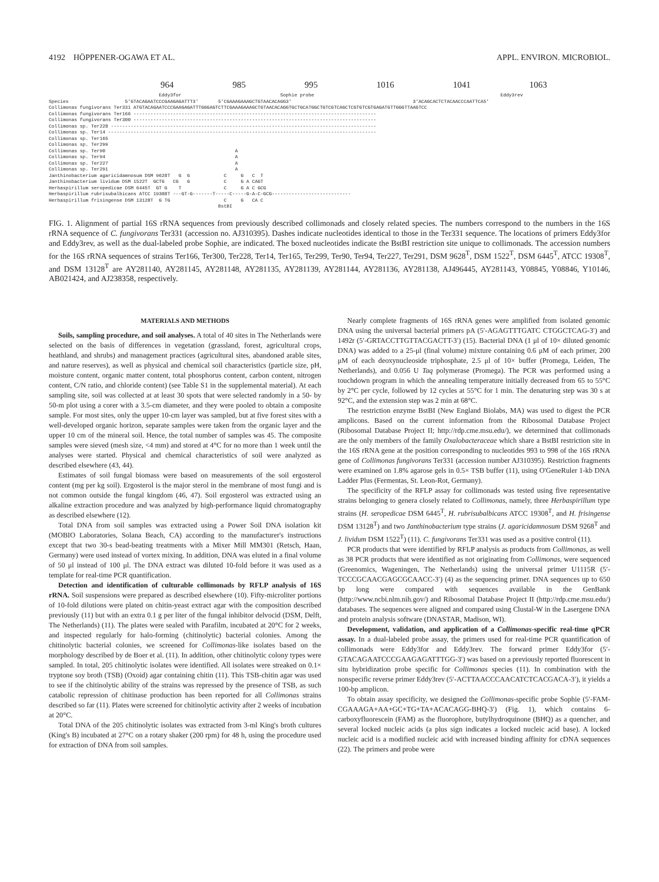4192 HÖPPENER-OGAWA ET AL. APPL. ENVIRON. MICROBIOL.
964 985 995 1016 1041 1063
                                       Eddy3for                                   Sophie probe                                                                  Eddy3rev
Species                    5'GTACAGAATCCCGAAGAGATTT3'       5'CGAAAGAAAGCTGTAACACAGG3'                                           3'ACAGCACTCTACAACCCAATTCA5'
Collimonas fungivorans Ter331 ATGTACAGAATCCCGAAGAGATTTGGGAGTCTTCGAAAGAAAGCTGTAACACAGGTGCTGCATGGCTGTCGTCAGCTCGTGTCGTGAGATGTTGGGTTAAGTCC
Collimonas fungivorans Ter166 --------------------------------------------------------------------------------------
Collimonas fungivorans Ter300 --------------------------------------------------------------------------------------
Collimonas sp. Ter228 ----------------------------------------------------------------------------------------------
Collimonas sp. Ter14 -----------------------------------------------------------------------------------------------
Collimonas sp. Ter165
Collimonas sp. Ter299
Collimonas sp. Ter90                                              A
Collimonas sp. Ter94                                              A
Collimonas sp. Ter227                                             A
Collimonas sp. Ter291                                             A
Janthinobacterium agaricidamnosum DSM 9628T   G  G            C     G   C  T
Janthinobacterium lividum DSM 1522T  GCTG   CG   G            C     G A CAGT
Herbaspirillum seropedicae DSM 6445T  GT G    T               C     G A C GCG
Herbaspirillum rubrisubalbicans ATCC 19308T ---GT-G-------T-----C-----G-A-C-GCG----------------------------
Herbaspirillum frisingense DSM 13128T  G TG                   C     G   CA C
                                                            BstBI
FIG. 1. Alignment of partial 16S rRNA sequences from previously described collimonads and closely related species. The numbers correspond to the numbers in the 16S rRNA sequence of C. fungivorans Ter331 (accession no. AJ310395). Dashes indicate nucleotides identical to those in the Ter331 sequence. The locations of primers Eddy3for and Eddy3rev, as well as the dual-labeled probe Sophie, are indicated. The boxed nucleotides indicate the BstBI restriction site unique to collimonads. The accession numbers for the 16S rRNA sequences of strains Ter166, Ter300, Ter228, Ter14, Ter165, Ter299, Ter90, Ter94, Ter227, Ter291, DSM 9628<sup>T</sup>, DSM 1522<sup>T</sup>, DSM 6445<sup>T</sup>, ATCC 19308<sup>T</sup>, and DSM 13128<sup>T</sup> are AY281140, AY281145, AY281148, AY281135, AY281139, AY281144, AY281136, AY281138, AJ496445, AY281143, Y08845, Y08846, Y10146, AB021424, and AJ238358, respectively.
MATERIALS AND METHODS
Soils, sampling procedure, and soil analyses. A total of 40 sites in The Netherlands were selected on the basis of differences in vegetation (grassland, forest, agricultural crops, heathland, and shrubs) and management practices (agricultural sites, abandoned arable sites, and nature reserves), as well as physical and chemical soil characteristics (particle size, pH, moisture content, organic matter content, total phosphorus content, carbon content, nitrogen content, C/N ratio, and chloride content) (see Table S1 in the supplemental material). At each sampling site, soil was collected at at least 30 spots that were selected randomly in a 50- by 50-m plot using a corer with a 3.5-cm diameter, and they were pooled to obtain a composite sample. For most sites, only the upper 10-cm layer was sampled, but at five forest sites with a well-developed organic horizon, separate samples were taken from the organic layer and the upper 10 cm of the mineral soil. Hence, the total number of samples was 45. The composite samples were sieved (mesh size, <4 mm) and stored at 4°C for no more than 1 week until the analyses were started. Physical and chemical characteristics of soil were analyzed as described elsewhere (43, 44).
Estimates of soil fungal biomass were based on measurements of the soil ergosterol content (mg per kg soil). Ergosterol is the major sterol in the membrane of most fungi and is not common outside the fungal kingdom (46, 47). Soil ergosterol was extracted using an alkaline extraction procedure and was analyzed by high-performance liquid chromatography as described elsewhere (12).
Total DNA from soil samples was extracted using a Power Soil DNA isolation kit (MOBIO Laboratories, Solana Beach, CA) according to the manufacturer's instructions except that two 30-s bead-beating treatments with a Mixer Mill MM301 (Retsch, Haan, Germany) were used instead of vortex mixing. In addition, DNA was eluted in a final volume of 50 μl instead of 100 μl. The DNA extract was diluted 10-fold before it was used as a template for real-time PCR quantification.
Detection and identification of culturable collimonads by RFLP analysis of 16S rRNA. Soil suspensions were prepared as described elsewhere (10). Fifty-microliter portions of 10-fold dilutions were plated on chitin-yeast extract agar with the composition described previously (11) but with an extra 0.1 g per liter of the fungal inhibitor delvocid (DSM, Delft, The Netherlands) (11). The plates were sealed with Parafilm, incubated at 20°C for 2 weeks, and inspected regularly for halo-forming (chitinolytic) bacterial colonies. Among the chitinolytic bacterial colonies, we screened for Collimonas-like isolates based on the morphology described by de Boer et al. (11). In addition, other chitinolytic colony types were sampled. In total, 205 chitinolytic isolates were identified. All isolates were streaked on 0.1× tryptone soy broth (TSB) (Oxoid) agar containing chitin (11). This TSB-chitin agar was used to see if the chitinolytic ability of the strains was repressed by the presence of TSB, as such catabolic repression of chitinase production has been reported for all Collimonas strains described so far (11). Plates were screened for chitinolytic activity after 2 weeks of incubation at 20°C.
Total DNA of the 205 chitinolytic isolates was extracted from 3-ml King's broth cultures (King's B) incubated at 27°C on a rotary shaker (200 rpm) for 48 h, using the procedure used for extraction of DNA from soil samples.
Nearly complete fragments of 16S rRNA genes were amplified from isolated genomic DNA using the universal bacterial primers pA (5′-AGAGTTTGATC CTGGCTCAG-3′) and 1492r (5′-GRTACCTTGTTACGACTT-3′) (15). Bacterial DNA (1 μl of 10× diluted genomic DNA) was added to a 25-μl (final volume) mixture containing 0.6 μM of each primer, 200 μM of each deoxynucleoside triphosphate, 2.5 μl of 10× buffer (Promega, Leiden, The Netherlands), and 0.056 U Taq polymerase (Promega). The PCR was performed using a touchdown program in which the annealing temperature initially decreased from 65 to 55°C by 2°C per cycle, followed by 12 cycles at 55°C for 1 min. The denaturing step was 30 s at 92°C, and the extension step was 2 min at 68°C.
The restriction enzyme BstBI (New England Biolabs, MA) was used to digest the PCR amplicons. Based on the current information from the Ribosomal Database Project (Ribosomal Database Project II; http://rdp.cme.msu.edu/), we determined that collimonads are the only members of the family Oxalobacteraceae which share a BstBI restriction site in the 16S rRNA gene at the position corresponding to nucleotides 993 to 998 of the 16S rRNA gene of Collimonas fungivorans Ter331 (accession number AJ310395). Restriction fragments were examined on 1.8% agarose gels in 0.5× TSB buffer (11), using O'GeneRuler 1-kb DNA Ladder Plus (Fermentas, St. Leon-Rot, Germany).
The specificity of the RFLP assay for collimonads was tested using five representative strains belonging to genera closely related to Collimonas, namely, three Herbaspirillum type strains (H. seropedicae DSM 6445<sup>T</sup>, H. rubrisubalbicans ATCC 19308<sup>T</sup>, and H. frisingense DSM 13128<sup>T</sup>) and two Janthinobacterium type strains (J. agaricidamnosum DSM 9268<sup>T</sup> and J. lividum DSM 1522<sup>T</sup>) (11). C. fungivorans Ter331 was used as a positive control (11).
PCR products that were identified by RFLP analysis as products from Collimonas, as well as 38 PCR products that were identified as not originating from Collimonas, were sequenced (Greenomics, Wageningen, The Netherlands) using the universal primer U1115R (5′-TCCCGCAACGAGCGCAACC-3′) (4) as the sequencing primer. DNA sequences up to 650 bp long were compared with sequences available in the GenBank (http://www.ncbi.nlm.nih.gov/) and Ribosomal Database Project II (http://rdp.cme.msu.edu/) databases. The sequences were aligned and compared using Clustal-W in the Lasergene DNA and protein analysis software (DNASTAR, Madison, WI).
Development, validation, and application of a Collimonas-specific real-time qPCR assay. In a dual-labeled probe assay, the primers used for real-time PCR quantification of collimonads were Eddy3for and Eddy3rev. The forward primer Eddy3for (5′-GTACAGAATCCCGAAGAGATTTGG-3′) was based on a previously reported fluorescent in situ hybridization probe specific for Collimonas species (11). In combination with the nonspecific reverse primer Eddy3rev (5′-ACTTAACCCAACATCTCACGACA-3′), it yields a 100-bp amplicon.
To obtain assay specificity, we designed the Collimonas-specific probe Sophie (5′-FAM-CGAAAGA+AA+GC+TG+TA+ACACAGG-BHQ-3′) (Fig. 1), which contains 6-carboxyfluorescein (FAM) as the fluorophore, butylhydroquinone (BHQ) as a quencher, and several locked nucleic acids (a plus sign indicates a locked nucleic acid base). A locked nucleic acid is a modified nucleic acid with increased binding affinity for cDNA sequences (22). The primers and probe were